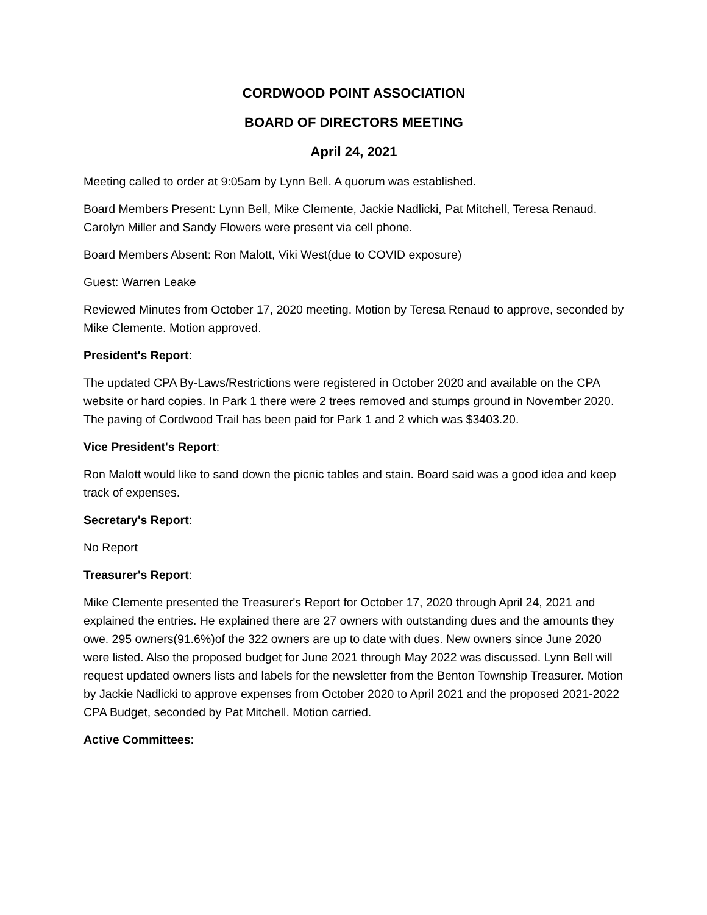CORDWOOD POINT ASSOCIATION
BOARD OF DIRECTORS MEETING
April 24, 2021
Meeting called to order at 9:05am by Lynn Bell. A quorum was established.
Board Members Present: Lynn Bell, Mike Clemente, Jackie Nadlicki, Pat Mitchell, Teresa Renaud. Carolyn Miller and Sandy Flowers were present via cell phone.
Board Members Absent: Ron Malott, Viki West(due to COVID exposure)
Guest: Warren Leake
Reviewed Minutes from October 17, 2020 meeting. Motion by Teresa Renaud to approve, seconded by Mike Clemente. Motion approved.
President's Report:
The updated CPA By-Laws/Restrictions were registered in October 2020 and available on the CPA website or hard copies. In Park 1 there were 2 trees removed and stumps ground in November 2020. The paving of Cordwood Trail has been paid for Park 1 and 2 which was $3403.20.
Vice President's Report:
Ron Malott would like to sand down the picnic tables and stain. Board said was a good idea and keep track of expenses.
Secretary's Report:
No Report
Treasurer's Report:
Mike Clemente presented the Treasurer's Report for October 17, 2020 through April 24, 2021 and explained the entries. He explained there are 27 owners with outstanding dues and the amounts they owe. 295 owners(91.6%)of the 322 owners are up to date with dues. New owners since June 2020 were listed. Also the proposed budget for June 2021 through May 2022 was discussed. Lynn Bell will request updated owners lists and labels for the newsletter from the Benton Township Treasurer. Motion by Jackie Nadlicki to approve expenses from October 2020 to April 2021 and the proposed 2021-2022 CPA Budget, seconded by Pat Mitchell. Motion carried.
Active Committees: